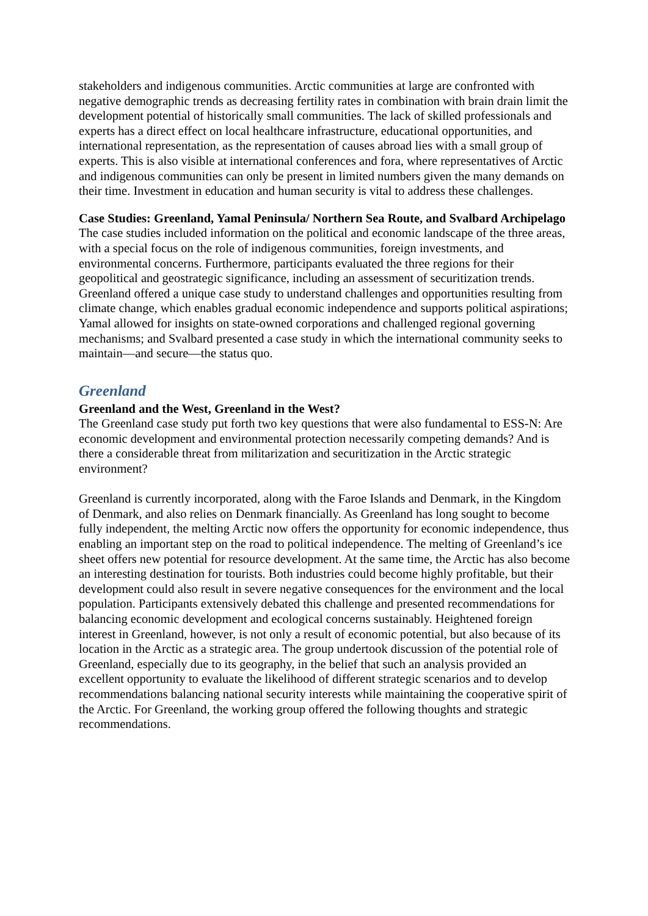stakeholders and indigenous communities. Arctic communities at large are confronted with negative demographic trends as decreasing fertility rates in combination with brain drain limit the development potential of historically small communities. The lack of skilled professionals and experts has a direct effect on local healthcare infrastructure, educational opportunities, and international representation, as the representation of causes abroad lies with a small group of experts. This is also visible at international conferences and fora, where representatives of Arctic and indigenous communities can only be present in limited numbers given the many demands on their time. Investment in education and human security is vital to address these challenges.
Case Studies: Greenland, Yamal Peninsula/ Northern Sea Route, and Svalbard Archipelago
The case studies included information on the political and economic landscape of the three areas, with a special focus on the role of indigenous communities, foreign investments, and environmental concerns. Furthermore, participants evaluated the three regions for their geopolitical and geostrategic significance, including an assessment of securitization trends. Greenland offered a unique case study to understand challenges and opportunities resulting from climate change, which enables gradual economic independence and supports political aspirations; Yamal allowed for insights on state-owned corporations and challenged regional governing mechanisms; and Svalbard presented a case study in which the international community seeks to maintain—and secure—the status quo.
Greenland
Greenland and the West, Greenland in the West?
The Greenland case study put forth two key questions that were also fundamental to ESS-N: Are economic development and environmental protection necessarily competing demands? And is there a considerable threat from militarization and securitization in the Arctic strategic environment?
Greenland is currently incorporated, along with the Faroe Islands and Denmark, in the Kingdom of Denmark, and also relies on Denmark financially. As Greenland has long sought to become fully independent, the melting Arctic now offers the opportunity for economic independence, thus enabling an important step on the road to political independence. The melting of Greenland’s ice sheet offers new potential for resource development. At the same time, the Arctic has also become an interesting destination for tourists. Both industries could become highly profitable, but their development could also result in severe negative consequences for the environment and the local population. Participants extensively debated this challenge and presented recommendations for balancing economic development and ecological concerns sustainably. Heightened foreign interest in Greenland, however, is not only a result of economic potential, but also because of its location in the Arctic as a strategic area. The group undertook discussion of the potential role of Greenland, especially due to its geography, in the belief that such an analysis provided an excellent opportunity to evaluate the likelihood of different strategic scenarios and to develop recommendations balancing national security interests while maintaining the cooperative spirit of the Arctic. For Greenland, the working group offered the following thoughts and strategic recommendations.